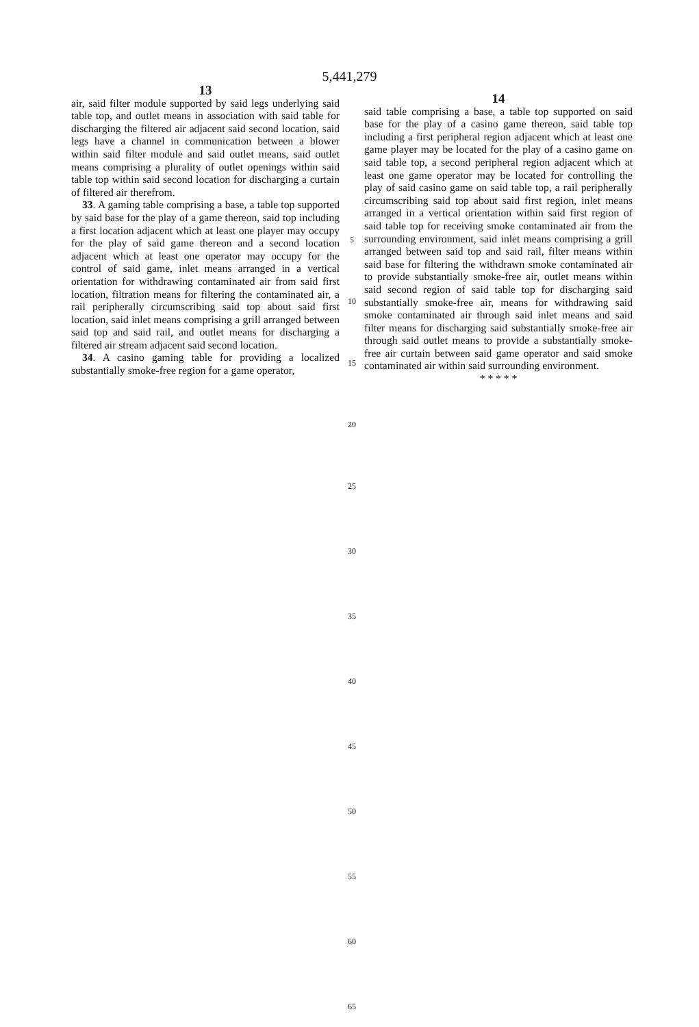5,441,279
13
air, said filter module supported by said legs underlying said table top, and outlet means in association with said table for discharging the filtered air adjacent said second location, said legs have a channel in communication between a blower within said filter module and said outlet means, said outlet means comprising a plurality of outlet openings within said table top within said second location for discharging a curtain of filtered air therefrom.
33. A gaming table comprising a base, a table top supported by said base for the play of a game thereon, said top including a first location adjacent which at least one player may occupy for the play of said game thereon and a second location adjacent which at least one operator may occupy for the control of said game, inlet means arranged in a vertical orientation for withdrawing contaminated air from said first location, filtration means for filtering the contaminated air, a rail peripherally circumscribing said top about said first location, said inlet means comprising a grill arranged between said top and said rail, and outlet means for discharging a filtered air stream adjacent said second location.
34. A casino gaming table for providing a localized substantially smoke-free region for a game operator,
5
10
15
20
25
30
35
40
45
50
55
60
65
14
said table comprising a base, a table top supported on said base for the play of a casino game thereon, said table top including a first peripheral region adjacent which at least one game player may be located for the play of a casino game on said table top, a second peripheral region adjacent which at least one game operator may be located for controlling the play of said casino game on said table top, a rail peripherally circumscribing said top about said first region, inlet means arranged in a vertical orientation within said first region of said table top for receiving smoke contaminated air from the surrounding environment, said inlet means comprising a grill arranged between said top and said rail, filter means within said base for filtering the withdrawn smoke contaminated air to provide substantially smoke-free air, outlet means within said second region of said table top for discharging said substantially smoke-free air, means for withdrawing said smoke contaminated air through said inlet means and said filter means for discharging said substantially smoke-free air through said outlet means to provide a substantially smoke-free air curtain between said game operator and said smoke contaminated air within said surrounding environment.
* * * * *